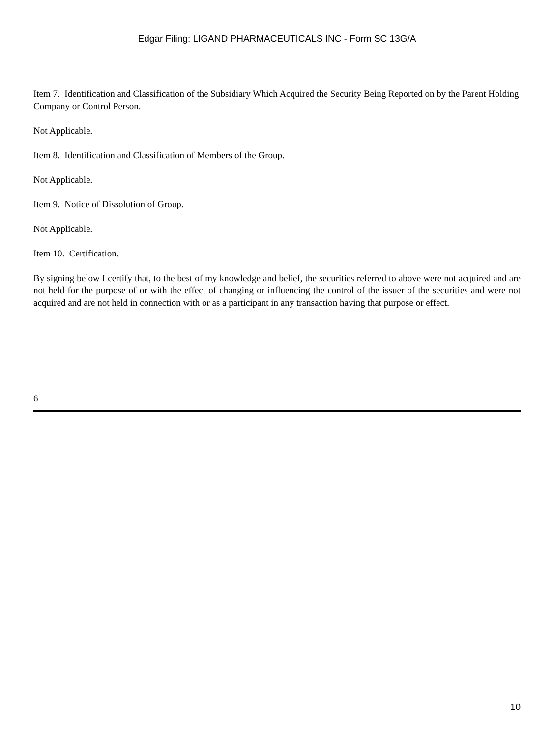Edgar Filing: LIGAND PHARMACEUTICALS INC - Form SC 13G/A
Item 7. Identification and Classification of the Subsidiary Which Acquired the Security Being Reported on by the Parent Holding Company or Control Person.
Not Applicable.
Item 8. Identification and Classification of Members of the Group.
Not Applicable.
Item 9. Notice of Dissolution of Group.
Not Applicable.
Item 10. Certification.
By signing below I certify that, to the best of my knowledge and belief, the securities referred to above were not acquired and are not held for the purpose of or with the effect of changing or influencing the control of the issuer of the securities and were not acquired and are not held in connection with or as a participant in any transaction having that purpose or effect.
6
10